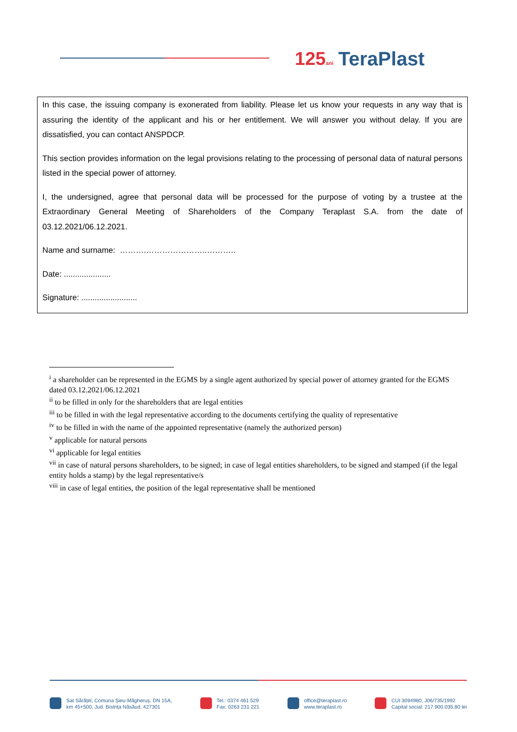125ani TeraPlast
In this case, the issuing company is exonerated from liability. Please let us know your requests in any way that is assuring the identity of the applicant and his or her entitlement. We will answer you without delay. If you are dissatisfied, you can contact ANSPDCP.
This section provides information on the legal provisions relating to the processing of personal data of natural persons listed in the special power of attorney.
I, the undersigned, agree that personal data will be processed for the purpose of voting by a trustee at the Extraordinary General Meeting of Shareholders of the Company Teraplast S.A. from the date of 03.12.2021/06.12.2021.
Name and surname: ……….…………………..………..
Date: .....................
Signature: .........................
<sup>i</sup> a shareholder can be represented in the EGMS by a single agent authorized by special power of attorney granted for the EGMS dated 03.12.2021/06.12.2021
<sup>ii</sup> to be filled in only for the shareholders that are legal entities
<sup>iii</sup> to be filled in with the legal representative according to the documents certifying the quality of representative
<sup>iv</sup> to be filled in with the name of the appointed representative (namely the authorized person)
<sup>v</sup> applicable for natural persons
<sup>vi</sup> applicable for legal entities
<sup>vii</sup> in case of natural persons shareholders, to be signed; in case of legal entities shareholders, to be signed and stamped (if the legal entity holds a stamp) by the legal representative/s
<sup>viii</sup> in case of legal entities, the position of the legal representative shall be mentioned
Sat Sărățel, Comuna Șieu-Măgheruș, DN 15A,
km 45+500, Jud. Bistrița Năsăud, 427301
Tel.: 0374 461 529
Fax: 0263 231 221
office@teraplast.ro
www.teraplast.ro
CUI 3094980, J06/735/1992
Capital social: 217.900.035,80 lei